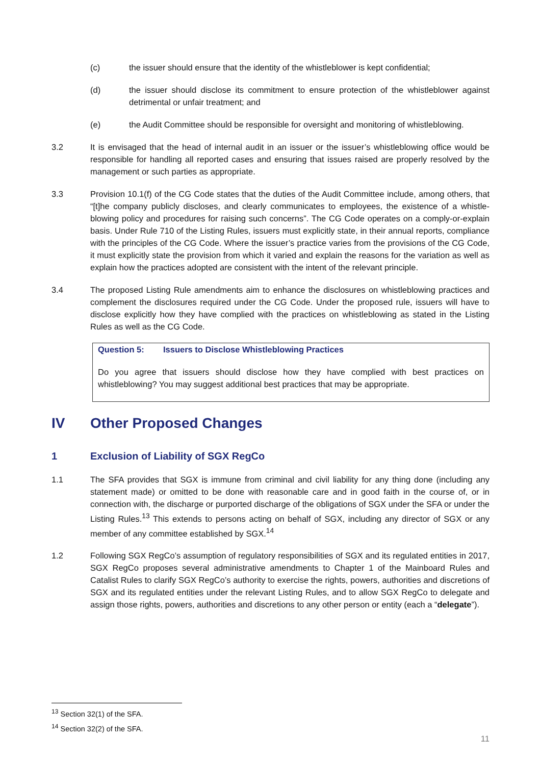(c) the issuer should ensure that the identity of the whistleblower is kept confidential;
(d) the issuer should disclose its commitment to ensure protection of the whistleblower against detrimental or unfair treatment; and
(e) the Audit Committee should be responsible for oversight and monitoring of whistleblowing.
3.2 It is envisaged that the head of internal audit in an issuer or the issuer’s whistleblowing office would be responsible for handling all reported cases and ensuring that issues raised are properly resolved by the management or such parties as appropriate.
3.3 Provision 10.1(f) of the CG Code states that the duties of the Audit Committee include, among others, that “[t]he company publicly discloses, and clearly communicates to employees, the existence of a whistle-blowing policy and procedures for raising such concerns”. The CG Code operates on a comply-or-explain basis. Under Rule 710 of the Listing Rules, issuers must explicitly state, in their annual reports, compliance with the principles of the CG Code. Where the issuer’s practice varies from the provisions of the CG Code, it must explicitly state the provision from which it varied and explain the reasons for the variation as well as explain how the practices adopted are consistent with the intent of the relevant principle.
3.4 The proposed Listing Rule amendments aim to enhance the disclosures on whistleblowing practices and complement the disclosures required under the CG Code. Under the proposed rule, issuers will have to disclose explicitly how they have complied with the practices on whistleblowing as stated in the Listing Rules as well as the CG Code.
Question 5: Issuers to Disclose Whistleblowing Practices
Do you agree that issuers should disclose how they have complied with best practices on whistleblowing? You may suggest additional best practices that may be appropriate.
IV Other Proposed Changes
1 Exclusion of Liability of SGX RegCo
1.1 The SFA provides that SGX is immune from criminal and civil liability for any thing done (including any statement made) or omitted to be done with reasonable care and in good faith in the course of, or in connection with, the discharge or purported discharge of the obligations of SGX under the SFA or under the Listing Rules.<sup>13</sup> This extends to persons acting on behalf of SGX, including any director of SGX or any member of any committee established by SGX.<sup>14</sup>
1.2 Following SGX RegCo’s assumption of regulatory responsibilities of SGX and its regulated entities in 2017, SGX RegCo proposes several administrative amendments to Chapter 1 of the Mainboard Rules and Catalist Rules to clarify SGX RegCo’s authority to exercise the rights, powers, authorities and discretions of SGX and its regulated entities under the relevant Listing Rules, and to allow SGX RegCo to delegate and assign those rights, powers, authorities and discretions to any other person or entity (each a “delegate”).
<sup>13</sup> Section 32(1) of the SFA.
<sup>14</sup> Section 32(2) of the SFA.
11